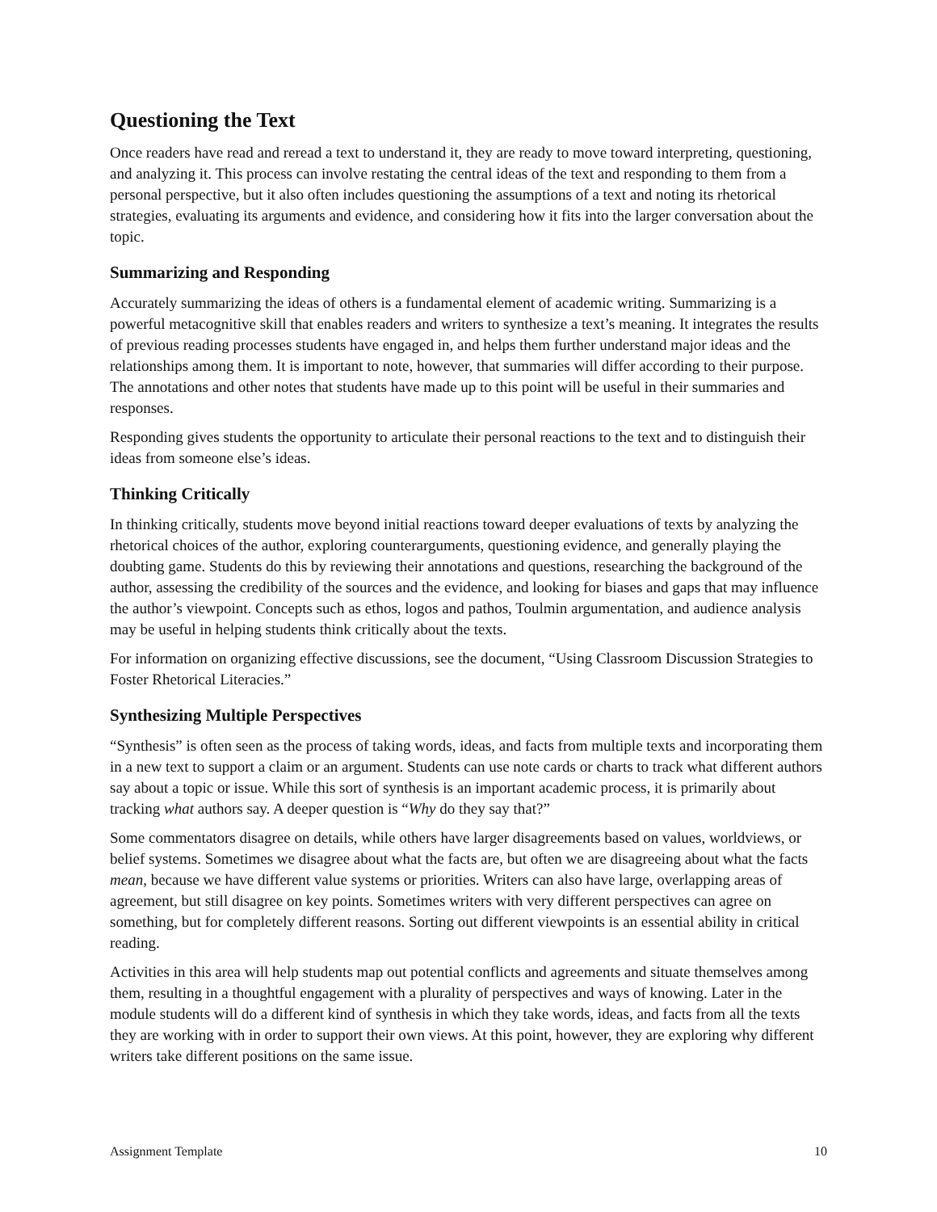Questioning the Text
Once readers have read and reread a text to understand it, they are ready to move toward interpreting, questioning, and analyzing it. This process can involve restating the central ideas of the text and responding to them from a personal perspective, but it also often includes questioning the assumptions of a text and noting its rhetorical strategies, evaluating its arguments and evidence, and considering how it fits into the larger conversation about the topic.
Summarizing and Responding
Accurately summarizing the ideas of others is a fundamental element of academic writing. Summarizing is a powerful metacognitive skill that enables readers and writers to synthesize a text’s meaning. It integrates the results of previous reading processes students have engaged in, and helps them further understand major ideas and the relationships among them. It is important to note, however, that summaries will differ according to their purpose. The annotations and other notes that students have made up to this point will be useful in their summaries and responses.
Responding gives students the opportunity to articulate their personal reactions to the text and to distinguish their ideas from someone else’s ideas.
Thinking Critically
In thinking critically, students move beyond initial reactions toward deeper evaluations of texts by analyzing the rhetorical choices of the author, exploring counterarguments, questioning evidence, and generally playing the doubting game. Students do this by reviewing their annotations and questions, researching the background of the author, assessing the credibility of the sources and the evidence, and looking for biases and gaps that may influence the author’s viewpoint. Concepts such as ethos, logos and pathos, Toulmin argumentation, and audience analysis may be useful in helping students think critically about the texts.
For information on organizing effective discussions, see the document, “Using Classroom Discussion Strategies to Foster Rhetorical Literacies.”
Synthesizing Multiple Perspectives
“Synthesis” is often seen as the process of taking words, ideas, and facts from multiple texts and incorporating them in a new text to support a claim or an argument. Students can use note cards or charts to track what different authors say about a topic or issue. While this sort of synthesis is an important academic process, it is primarily about tracking what authors say. A deeper question is “Why do they say that?”
Some commentators disagree on details, while others have larger disagreements based on values, worldviews, or belief systems. Sometimes we disagree about what the facts are, but often we are disagreeing about what the facts mean, because we have different value systems or priorities. Writers can also have large, overlapping areas of agreement, but still disagree on key points. Sometimes writers with very different perspectives can agree on something, but for completely different reasons. Sorting out different viewpoints is an essential ability in critical reading.
Activities in this area will help students map out potential conflicts and agreements and situate themselves among them, resulting in a thoughtful engagement with a plurality of perspectives and ways of knowing. Later in the module students will do a different kind of synthesis in which they take words, ideas, and facts from all the texts they are working with in order to support their own views. At this point, however, they are exploring why different writers take different positions on the same issue.
Assignment Template 10